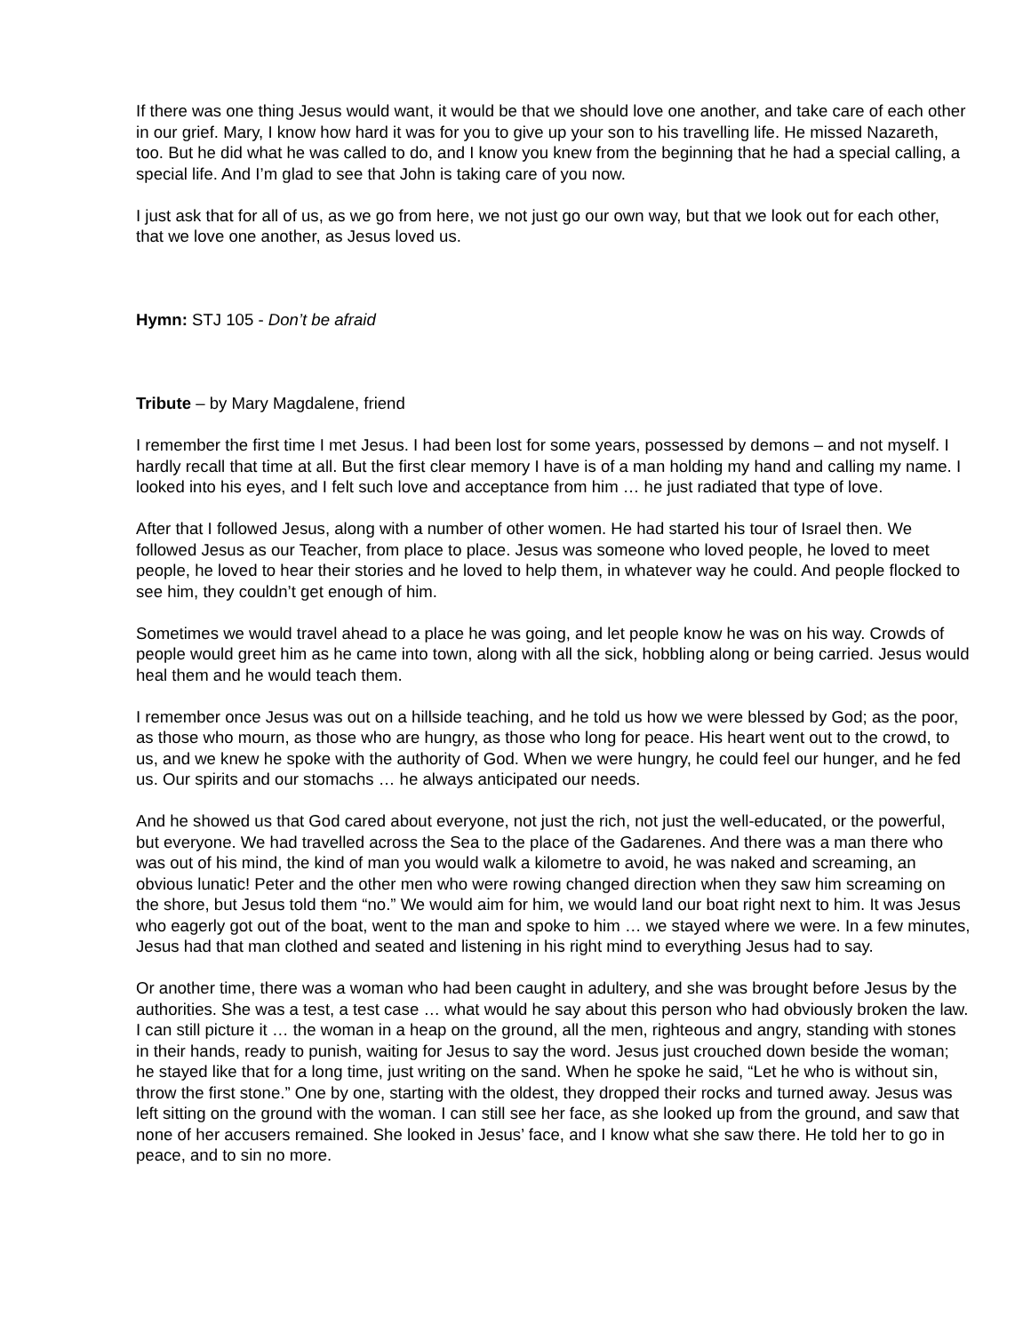If there was one thing Jesus would want, it would be that we should love one another, and take care of each other in our grief. Mary, I know how hard it was for you to give up your son to his travelling life. He missed Nazareth, too. But he did what he was called to do, and I know you knew from the beginning that he had a special calling, a special life. And I’m glad to see that John is taking care of you now.
I just ask that for all of us, as we go from here, we not just go our own way, but that we look out for each other, that we love one another, as Jesus loved us.
Hymn: STJ 105 - Don’t be afraid
Tribute – by Mary Magdalene, friend
I remember the first time I met Jesus. I had been lost for some years, possessed by demons – and not myself. I hardly recall that time at all. But the first clear memory I have is of a man holding my hand and calling my name. I looked into his eyes, and I felt such love and acceptance from him … he just radiated that type of love.
After that I followed Jesus, along with a number of other women. He had started his tour of Israel then. We followed Jesus as our Teacher, from place to place. Jesus was someone who loved people, he loved to meet people, he loved to hear their stories and he loved to help them, in whatever way he could. And people flocked to see him, they couldn’t get enough of him.
Sometimes we would travel ahead to a place he was going, and let people know he was on his way. Crowds of people would greet him as he came into town, along with all the sick, hobbling along or being carried. Jesus would heal them and he would teach them.
I remember once Jesus was out on a hillside teaching, and he told us how we were blessed by God; as the poor, as those who mourn, as those who are hungry, as those who long for peace. His heart went out to the crowd, to us, and we knew he spoke with the authority of God. When we were hungry, he could feel our hunger, and he fed us. Our spirits and our stomachs … he always anticipated our needs.
And he showed us that God cared about everyone, not just the rich, not just the well-educated, or the powerful, but everyone. We had travelled across the Sea to the place of the Gadarenes. And there was a man there who was out of his mind, the kind of man you would walk a kilometre to avoid, he was naked and screaming, an obvious lunatic! Peter and the other men who were rowing changed direction when they saw him screaming on the shore, but Jesus told them “no.” We would aim for him, we would land our boat right next to him. It was Jesus who eagerly got out of the boat, went to the man and spoke to him … we stayed where we were. In a few minutes, Jesus had that man clothed and seated and listening in his right mind to everything Jesus had to say.
Or another time, there was a woman who had been caught in adultery, and she was brought before Jesus by the authorities. She was a test, a test case … what would he say about this person who had obviously broken the law. I can still picture it … the woman in a heap on the ground, all the men, righteous and angry, standing with stones in their hands, ready to punish, waiting for Jesus to say the word. Jesus just crouched down beside the woman; he stayed like that for a long time, just writing on the sand. When he spoke he said, “Let he who is without sin, throw the first stone.” One by one, starting with the oldest, they dropped their rocks and turned away. Jesus was left sitting on the ground with the woman. I can still see her face, as she looked up from the ground, and saw that none of her accusers remained. She looked in Jesus’ face, and I know what she saw there. He told her to go in peace, and to sin no more.